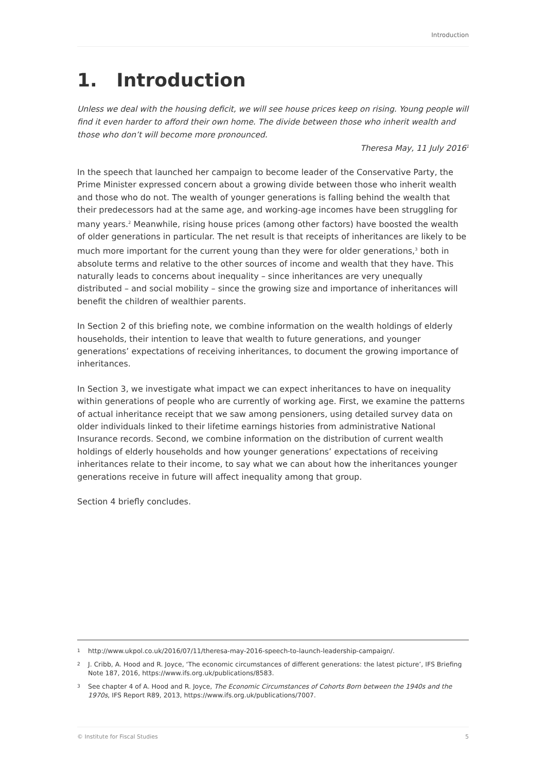Introduction
1. Introduction
Unless we deal with the housing deficit, we will see house prices keep on rising. Young people will find it even harder to afford their own home. The divide between those who inherit wealth and those who don’t will become more pronounced.
Theresa May, 11 July 2016<sup>1</sup>
In the speech that launched her campaign to become leader of the Conservative Party, the Prime Minister expressed concern about a growing divide between those who inherit wealth and those who do not. The wealth of younger generations is falling behind the wealth that their predecessors had at the same age, and working-age incomes have been struggling for many years.<sup>2</sup> Meanwhile, rising house prices (among other factors) have boosted the wealth of older generations in particular. The net result is that receipts of inheritances are likely to be much more important for the current young than they were for older generations,<sup>3</sup> both in absolute terms and relative to the other sources of income and wealth that they have. This naturally leads to concerns about inequality – since inheritances are very unequally distributed – and social mobility – since the growing size and importance of inheritances will benefit the children of wealthier parents.
In Section 2 of this briefing note, we combine information on the wealth holdings of elderly households, their intention to leave that wealth to future generations, and younger generations’ expectations of receiving inheritances, to document the growing importance of inheritances.
In Section 3, we investigate what impact we can expect inheritances to have on inequality within generations of people who are currently of working age. First, we examine the patterns of actual inheritance receipt that we saw among pensioners, using detailed survey data on older individuals linked to their lifetime earnings histories from administrative National Insurance records. Second, we combine information on the distribution of current wealth holdings of elderly households and how younger generations’ expectations of receiving inheritances relate to their income, to say what we can about how the inheritances younger generations receive in future will affect inequality among that group.
Section 4 briefly concludes.
1 http://www.ukpol.co.uk/2016/07/11/theresa-may-2016-speech-to-launch-leadership-campaign/.
2 J. Cribb, A. Hood and R. Joyce, ‘The economic circumstances of different generations: the latest picture’, IFS Briefing Note 187, 2016, https://www.ifs.org.uk/publications/8583.
3 See chapter 4 of A. Hood and R. Joyce, The Economic Circumstances of Cohorts Born between the 1940s and the 1970s, IFS Report R89, 2013, https://www.ifs.org.uk/publications/7007.
© Institute for Fiscal Studies 5